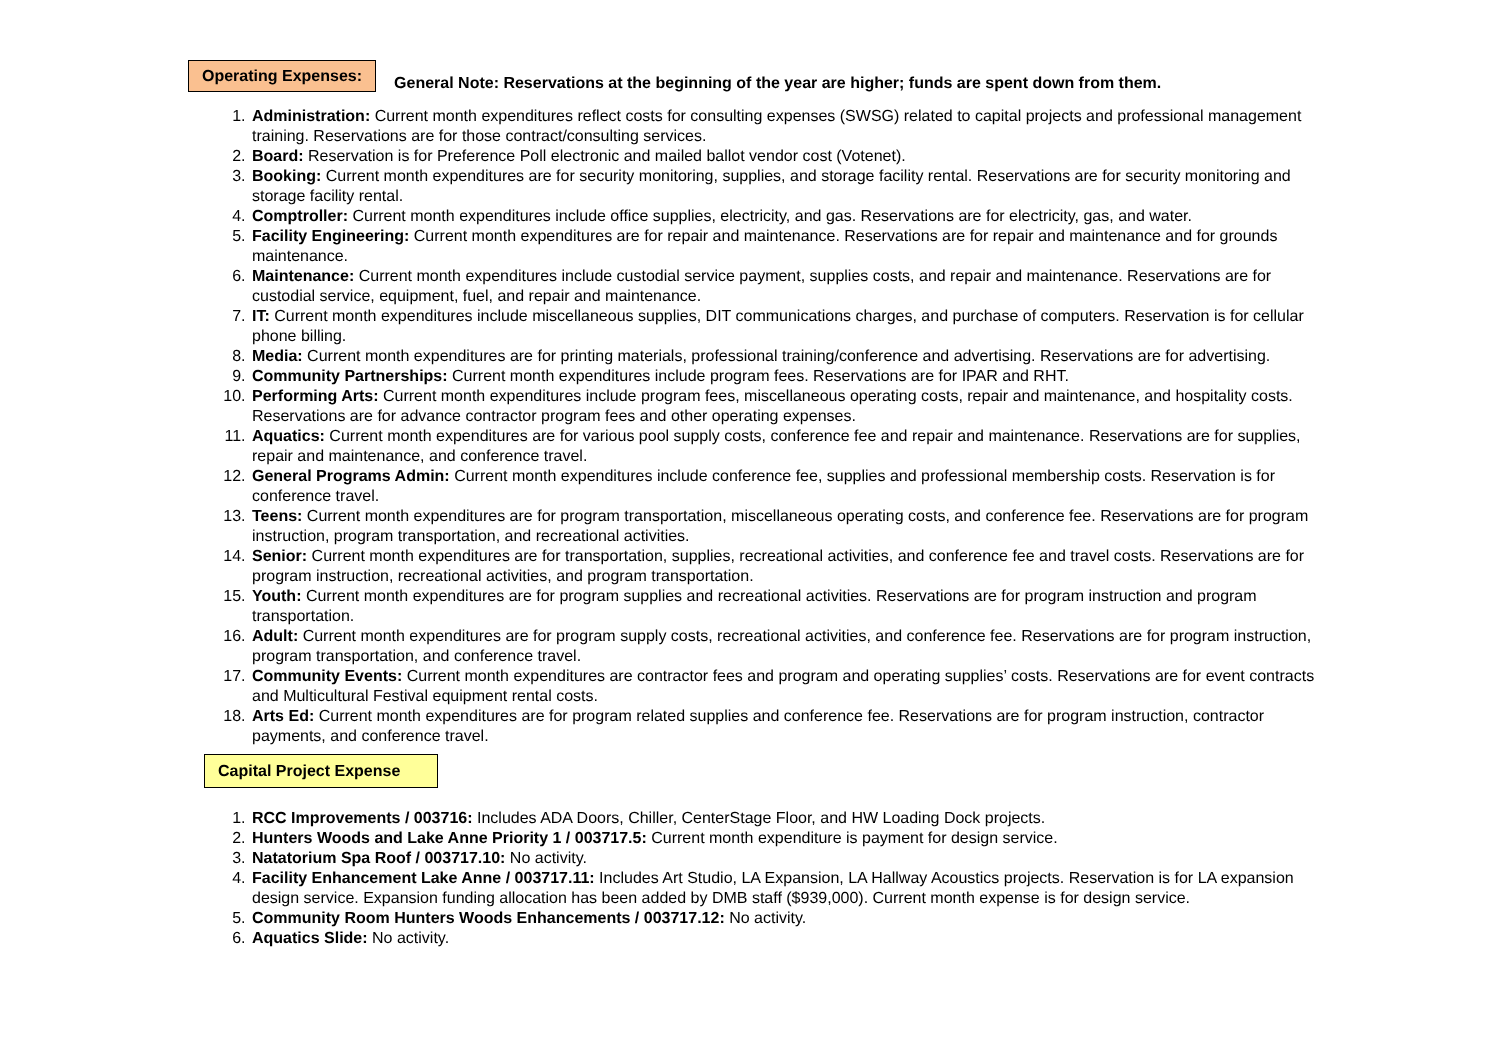Operating Expenses:
General Note: Reservations at the beginning of the year are higher; funds are spent down from them.
1. Administration: Current month expenditures reflect costs for consulting expenses (SWSG) related to capital projects and professional management training. Reservations are for those contract/consulting services.
2. Board: Reservation is for Preference Poll electronic and mailed ballot vendor cost (Votenet).
3. Booking: Current month expenditures are for security monitoring, supplies, and storage facility rental. Reservations are for security monitoring and storage facility rental.
4. Comptroller: Current month expenditures include office supplies, electricity, and gas. Reservations are for electricity, gas, and water.
5. Facility Engineering: Current month expenditures are for repair and maintenance. Reservations are for repair and maintenance and for grounds maintenance.
6. Maintenance: Current month expenditures include custodial service payment, supplies costs, and repair and maintenance. Reservations are for custodial service, equipment, fuel, and repair and maintenance.
7. IT: Current month expenditures include miscellaneous supplies, DIT communications charges, and purchase of computers. Reservation is for cellular phone billing.
8. Media: Current month expenditures are for printing materials, professional training/conference and advertising. Reservations are for advertising.
9. Community Partnerships: Current month expenditures include program fees. Reservations are for IPAR and RHT.
10. Performing Arts: Current month expenditures include program fees, miscellaneous operating costs, repair and maintenance, and hospitality costs. Reservations are for advance contractor program fees and other operating expenses.
11. Aquatics: Current month expenditures are for various pool supply costs, conference fee and repair and maintenance. Reservations are for supplies, repair and maintenance, and conference travel.
12. General Programs Admin: Current month expenditures include conference fee, supplies and professional membership costs. Reservation is for conference travel.
13. Teens: Current month expenditures are for program transportation, miscellaneous operating costs, and conference fee. Reservations are for program instruction, program transportation, and recreational activities.
14. Senior: Current month expenditures are for transportation, supplies, recreational activities, and conference fee and travel costs. Reservations are for program instruction, recreational activities, and program transportation.
15. Youth: Current month expenditures are for program supplies and recreational activities. Reservations are for program instruction and program transportation.
16. Adult: Current month expenditures are for program supply costs, recreational activities, and conference fee. Reservations are for program instruction, program transportation, and conference travel.
17. Community Events: Current month expenditures are contractor fees and program and operating supplies’ costs. Reservations are for event contracts and Multicultural Festival equipment rental costs.
18. Arts Ed: Current month expenditures are for program related supplies and conference fee. Reservations are for program instruction, contractor payments, and conference travel.
Capital Project Expense
1. RCC Improvements / 003716: Includes ADA Doors, Chiller, CenterStage Floor, and HW Loading Dock projects.
2. Hunters Woods and Lake Anne Priority 1 / 003717.5: Current month expenditure is payment for design service.
3. Natatorium Spa Roof / 003717.10: No activity.
4. Facility Enhancement Lake Anne / 003717.11: Includes Art Studio, LA Expansion, LA Hallway Acoustics projects. Reservation is for LA expansion design service. Expansion funding allocation has been added by DMB staff ($939,000). Current month expense is for design service.
5. Community Room Hunters Woods Enhancements / 003717.12: No activity.
6. Aquatics Slide: No activity.